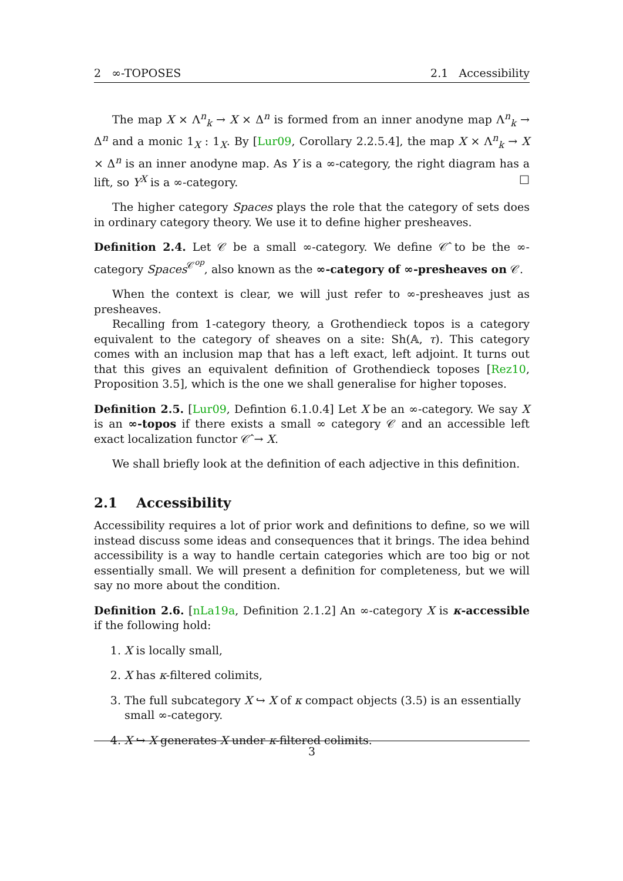2 ∞-TOPOSES 2.1 Accessibility
The map X × Λ<sup>n</sup><sub>k</sub> → X × Δ<sup>n</sup> is formed from an inner anodyne map Λ<sup>n</sup><sub>k</sub> → Δ<sup>n</sup> and a monic 1<sub>X</sub> : 1<sub>X</sub>. By [Lur09, Corollary 2.2.5.4], the map X × Λ<sup>n</sup><sub>k</sub> → X × Δ<sup>n</sup> is an inner anodyne map. As Y is a ∞-category, the right diagram has a lift, so Y<sup>X</sup> is a ∞-category. □
The higher category Spaces plays the role that the category of sets does in ordinary category theory. We use it to define higher presheaves.
Definition 2.4. Let 𝒞 be a small ∞-category. We define 𝒞̂ to be the ∞-category Spaces<sup>𝒞<sup>op</sup></sup>, also known as the ∞-category of ∞-presheaves on 𝒞.
When the context is clear, we will just refer to ∞-presheaves just as presheaves.
Recalling from 1-category theory, a Grothendieck topos is a category equivalent to the category of sheaves on a site: Sh(𝔸, τ). This category comes with an inclusion map that has a left exact, left adjoint. It turns out that this gives an equivalent definition of Grothendieck toposes [Rez10, Proposition 3.5], which is the one we shall generalise for higher toposes.
Definition 2.5. [Lur09, Defintion 6.1.0.4] Let X be an ∞-category. We say X is an ∞-topos if there exists a small ∞ category 𝒞 and an accessible left exact localization functor 𝒞̂ → X.
We shall briefly look at the definition of each adjective in this definition.
2.1 Accessibility
Accessibility requires a lot of prior work and definitions to define, so we will instead discuss some ideas and consequences that it brings. The idea behind accessibility is a way to handle certain categories which are too big or not essentially small. We will present a definition for completeness, but we will say no more about the condition.
Definition 2.6. [nLa19a, Definition 2.1.2] An ∞-category X is κ-accessible if the following hold:
1. X is locally small,
2. X has κ-filtered colimits,
3. The full subcategory X ↪ X of κ compact objects (3.5) is an essentially small ∞-category.
4. X ↪ X generates X under κ-filtered colimits.
3